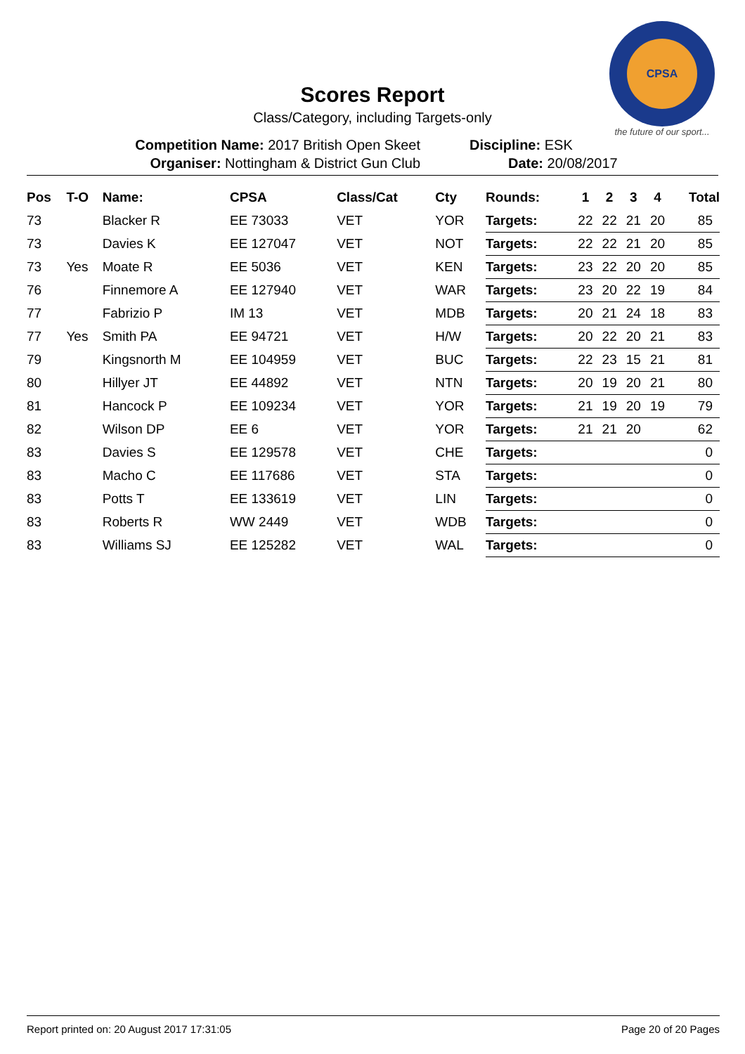CPSA
the future of our sport...
Scores Report
Class/Category, including Targets-only
Competition Name: 2017 British Open Skeet
Organiser: Nottingham & District Gun Club
Discipline: ESK
Date: 20/08/2017
| Pos | T-O | Name: | CPSA | Class/Cat | Cty | Rounds: | 1 | 2 | 3 | 4 | Total |
| --- | --- | --- | --- | --- | --- | --- | --- | --- | --- | --- | --- |
| 73 | | Blacker R | EE 73033 | VET | YOR | Targets: | 22 | 22 | 21 | 20 | 85 |
| 73 | | Davies K | EE 127047 | VET | NOT | Targets: | 22 | 22 | 21 | 20 | 85 |
| 73 | Yes | Moate R | EE 5036 | VET | KEN | Targets: | 23 | 22 | 20 | 20 | 85 |
| 76 | | Finnemore A | EE 127940 | VET | WAR | Targets: | 23 | 20 | 22 | 19 | 84 |
| 77 | | Fabrizio P | IM 13 | VET | MDB | Targets: | 20 | 21 | 24 | 18 | 83 |
| 77 | Yes | Smith PA | EE 94721 | VET | H/W | Targets: | 20 | 22 | 20 | 21 | 83 |
| 79 | | Kingsnorth M | EE 104959 | VET | BUC | Targets: | 22 | 23 | 15 | 21 | 81 |
| 80 | | Hillyer JT | EE 44892 | VET | NTN | Targets: | 20 | 19 | 20 | 21 | 80 |
| 81 | | Hancock P | EE 109234 | VET | YOR | Targets: | 21 | 19 | 20 | 19 | 79 |
| 82 | | Wilson DP | EE 6 | VET | YOR | Targets: | 21 | 21 | 20 | | 62 |
| 83 | | Davies S | EE 129578 | VET | CHE | Targets: | | | | | 0 |
| 83 | | Macho C | EE 117686 | VET | STA | Targets: | | | | | 0 |
| 83 | | Potts T | EE 133619 | VET | LIN | Targets: | | | | | 0 |
| 83 | | Roberts R | WW 2449 | VET | WDB | Targets: | | | | | 0 |
| 83 | | Williams SJ | EE 125282 | VET | WAL | Targets: | | | | | 0 |
Report printed on: 20 August 2017 17:31:05 Page 20 of 20 Pages